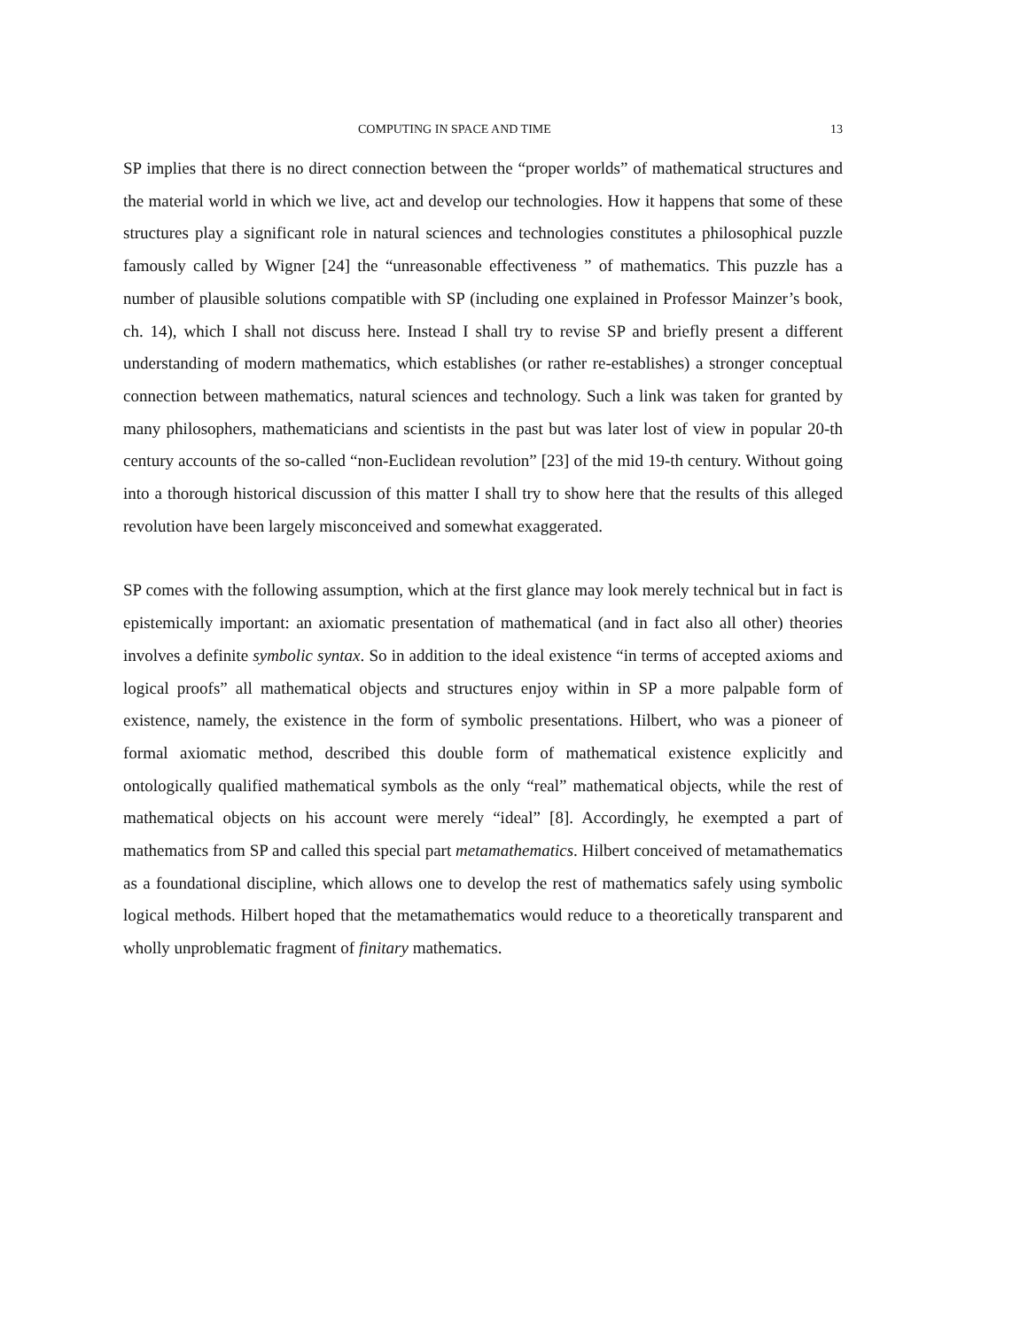COMPUTING IN SPACE AND TIME 13
SP implies that there is no direct connection between the “proper worlds” of mathematical structures and the material world in which we live, act and develop our technologies. How it happens that some of these structures play a significant role in natural sciences and technologies constitutes a philosophical puzzle famously called by Wigner [24] the “unreasonable effectiveness ” of mathematics. This puzzle has a number of plausible solutions compatible with SP (including one explained in Professor Mainzer’s book, ch. 14), which I shall not discuss here. Instead I shall try to revise SP and briefly present a different understanding of modern mathematics, which establishes (or rather re-establishes) a stronger conceptual connection between mathematics, natural sciences and technology. Such a link was taken for granted by many philosophers, mathematicians and scientists in the past but was later lost of view in popular 20-th century accounts of the so-called “non-Euclidean revolution” [23] of the mid 19-th century. Without going into a thorough historical discussion of this matter I shall try to show here that the results of this alleged revolution have been largely misconceived and somewhat exaggerated.
SP comes with the following assumption, which at the first glance may look merely technical but in fact is epistemically important: an axiomatic presentation of mathematical (and in fact also all other) theories involves a definite symbolic syntax. So in addition to the ideal existence “in terms of accepted axioms and logical proofs” all mathematical objects and structures enjoy within in SP a more palpable form of existence, namely, the existence in the form of symbolic presentations. Hilbert, who was a pioneer of formal axiomatic method, described this double form of mathematical existence explicitly and ontologically qualified mathematical symbols as the only “real” mathematical objects, while the rest of mathematical objects on his account were merely “ideal” [8]. Accordingly, he exempted a part of mathematics from SP and called this special part metamathematics. Hilbert conceived of metamathematics as a foundational discipline, which allows one to develop the rest of mathematics safely using symbolic logical methods. Hilbert hoped that the metamathematics would reduce to a theoretically transparent and wholly unproblematic fragment of finitary mathematics.